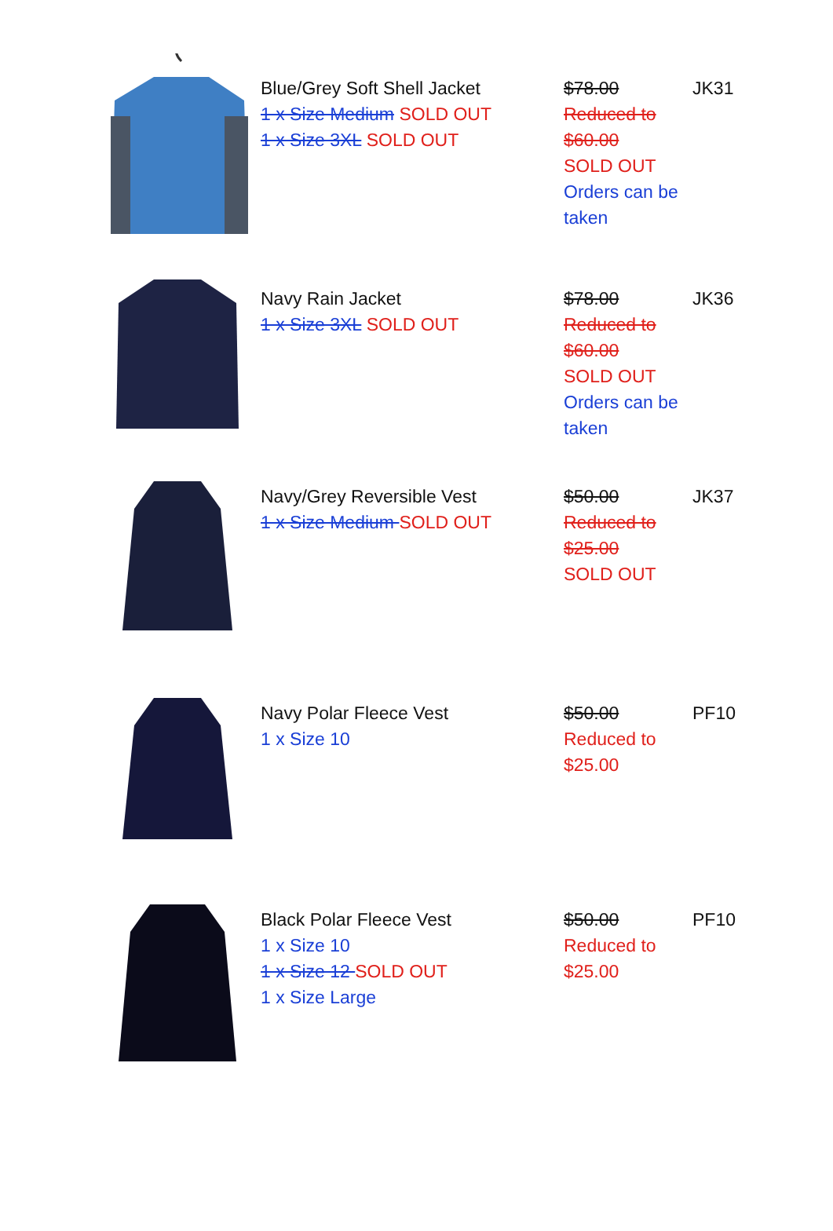| | Blue/Grey Soft Shell Jacket 1 x Size Medium SOLD OUT 1 x Size 3XL SOLD OUT | $78.00 Reduced to $60.00 SOLD OUT Orders can be taken | JK31 |
| | Navy Rain Jacket 1 x Size 3XL SOLD OUT | $78.00 Reduced to $60.00 SOLD OUT Orders can be taken | JK36 |
| | Navy/Grey Reversible Vest 1 x Size Medium SOLD OUT | $50.00 Reduced to $25.00 SOLD OUT | JK37 |
| | Navy Polar Fleece Vest 1 x Size 10 | $50.00 Reduced to $25.00 | PF10 |
| | Black Polar Fleece Vest 1 x Size 10 1 x Size 12 SOLD OUT 1 x Size Large | $50.00 Reduced to $25.00 | PF10 |